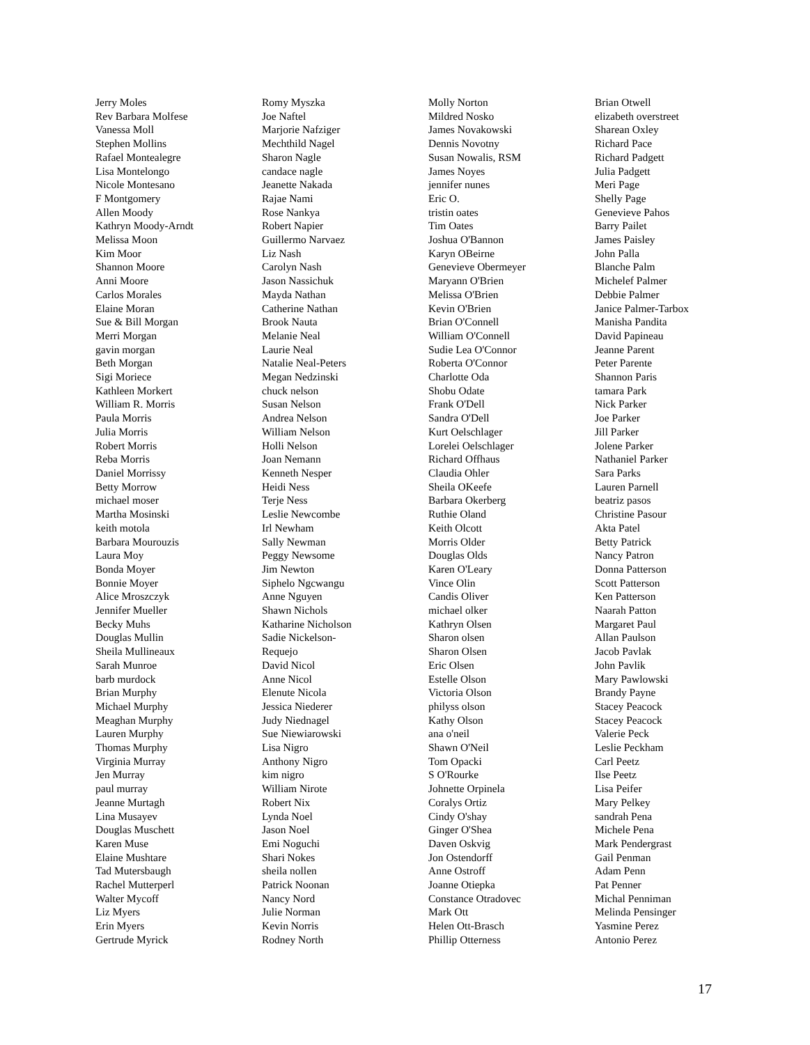Jerry Moles
Rev Barbara Molfese
Vanessa Moll
Stephen Mollins
Rafael Montealegre
Lisa Montelongo
Nicole Montesano
F Montgomery
Allen Moody
Kathryn Moody-Arndt
Melissa Moon
Kim Moor
Shannon Moore
Anni Moore
Carlos Morales
Elaine Moran
Sue & Bill Morgan
Merri Morgan
gavin morgan
Beth Morgan
Sigi Moriece
Kathleen Morkert
William R. Morris
Paula Morris
Julia Morris
Robert Morris
Reba Morris
Daniel Morrissy
Betty Morrow
michael moser
Martha Mosinski
keith motola
Barbara Mourouzis
Laura Moy
Bonda Moyer
Bonnie Moyer
Alice Mroszczyk
Jennifer Mueller
Becky Muhs
Douglas Mullin
Sheila Mullineaux
Sarah Munroe
barb murdock
Brian Murphy
Michael Murphy
Meaghan Murphy
Lauren Murphy
Thomas Murphy
Virginia Murray
Jen Murray
paul murray
Jeanne Murtagh
Lina Musayev
Douglas Muschett
Karen Muse
Elaine Mushtare
Tad Mutersbaugh
Rachel Mutterperl
Walter Mycoff
Liz Myers
Erin Myers
Gertrude Myrick
Romy Myszka
Joe Naftel
Marjorie Nafziger
Mechthild Nagel
Sharon Nagle
candace nagle
Jeanette Nakada
Rajae Nami
Rose Nankya
Robert Napier
Guillermo Narvaez
Liz Nash
Carolyn Nash
Jason Nassichuk
Mayda Nathan
Catherine Nathan
Brook Nauta
Melanie Neal
Laurie Neal
Natalie Neal-Peters
Megan Nedzinski
chuck nelson
Susan Nelson
Andrea Nelson
William Nelson
Holli Nelson
Joan Nemann
Kenneth Nesper
Heidi Ness
Terje Ness
Leslie Newcombe
Irl Newham
Sally Newman
Peggy Newsome
Jim Newton
Siphelo Ngcwangu
Anne Nguyen
Shawn Nichols
Katharine Nicholson
Sadie Nickelson-
Requejo
David Nicol
Anne Nicol
Elenute Nicola
Jessica Niederer
Judy Niednagel
Sue Niewiarowski
Lisa Nigro
Anthony Nigro
kim nigro
William Nirote
Robert Nix
Lynda Noel
Jason Noel
Emi Noguchi
Shari Nokes
sheila nollen
Patrick Noonan
Nancy Nord
Julie Norman
Kevin Norris
Rodney North
Molly Norton
Mildred Nosko
James Novakowski
Dennis Novotny
Susan Nowalis, RSM
James Noyes
jennifer nunes
Eric O.
tristin oates
Tim Oates
Joshua O'Bannon
Karyn OBeirne
Genevieve Obermeyer
Maryann O'Brien
Melissa O'Brien
Kevin O'Brien
Brian O'Connell
William O'Connell
Sudie Lea O'Connor
Roberta O'Connor
Charlotte Oda
Shobu Odate
Frank O'Dell
Sandra O'Dell
Kurt Oelschlager
Lorelei Oelschlager
Richard Offhaus
Claudia Ohler
Sheila OKeefe
Barbara Okerberg
Ruthie Oland
Keith Olcott
Morris Older
Douglas Olds
Karen O'Leary
Vince Olin
Candis Oliver
michael olker
Kathryn Olsen
Sharon olsen
Sharon Olsen
Eric Olsen
Estelle Olson
Victoria Olson
philyss olson
Kathy Olson
ana o'neil
Shawn O'Neil
Tom Opacki
S O'Rourke
Johnette Orpinela
Coralys Ortiz
Cindy O'shay
Ginger O'Shea
Daven Oskvig
Jon Ostendorff
Anne Ostroff
Joanne Otiepka
Constance Otradovec
Mark Ott
Helen Ott-Brasch
Phillip Otterness
Brian Otwell
elizabeth overstreet
Sharean Oxley
Richard Pace
Richard Padgett
Julia Padgett
Meri Page
Shelly Page
Genevieve Pahos
Barry Pailet
James Paisley
John Palla
Blanche Palm
Michelef Palmer
Debbie Palmer
Janice Palmer-Tarbox
Manisha Pandita
David Papineau
Jeanne Parent
Peter Parente
Shannon Paris
tamara Park
Nick Parker
Joe Parker
Jill Parker
Jolene Parker
Nathaniel Parker
Sara Parks
Lauren Parnell
beatriz pasos
Christine Pasour
Akta Patel
Betty Patrick
Nancy Patron
Donna Patterson
Scott Patterson
Ken Patterson
Naarah Patton
Margaret Paul
Allan Paulson
Jacob Pavlak
John Pavlik
Mary Pawlowski
Brandy Payne
Stacey Peacock
Stacey Peacock
Valerie Peck
Leslie Peckham
Carl Peetz
Ilse Peetz
Lisa Peifer
Mary Pelkey
sandrah Pena
Michele Pena
Mark Pendergrast
Gail Penman
Adam Penn
Pat Penner
Michal Penniman
Melinda Pensinger
Yasmine Perez
Antonio Perez
17